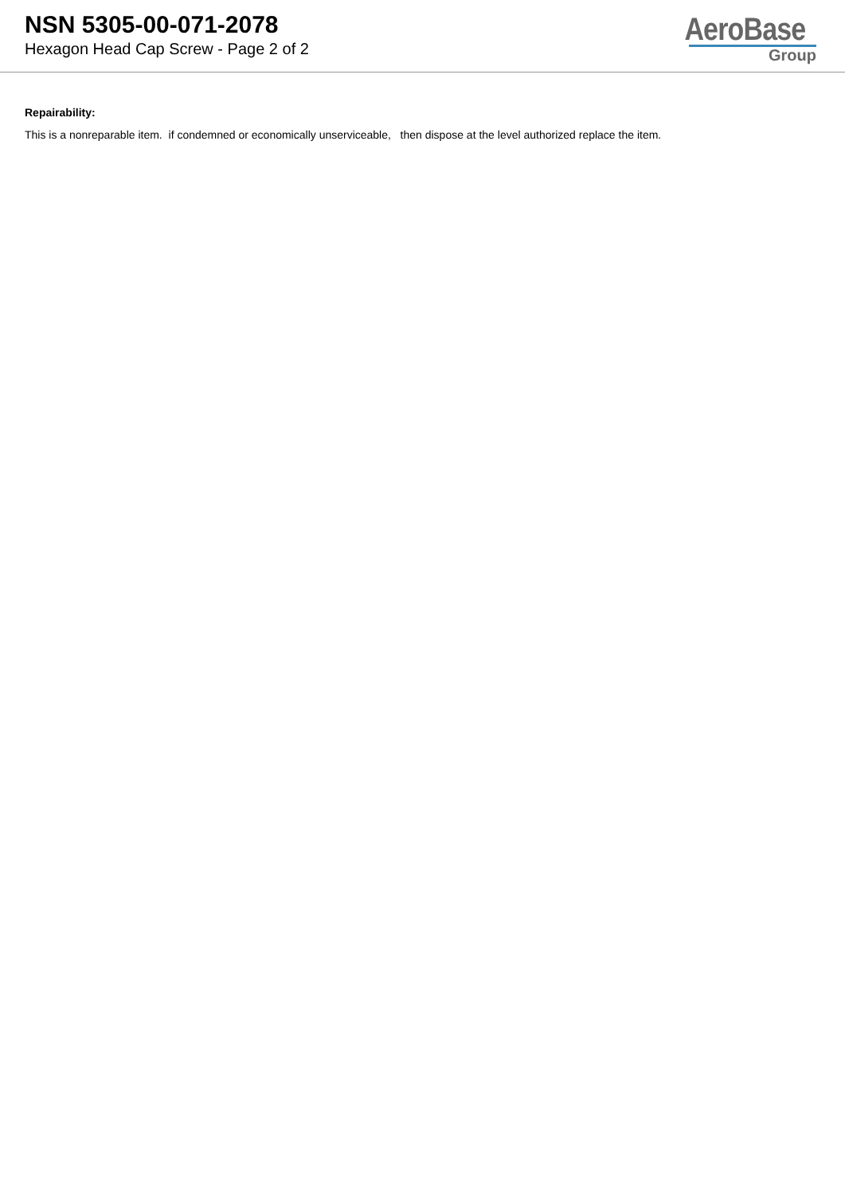NSN 5305-00-071-2078
Hexagon Head Cap Screw - Page 2 of 2
AeroBase
Group
Repairability:
This is a nonreparable item. if condemned or economically unserviceable, then dispose at the level authorized replace the item.